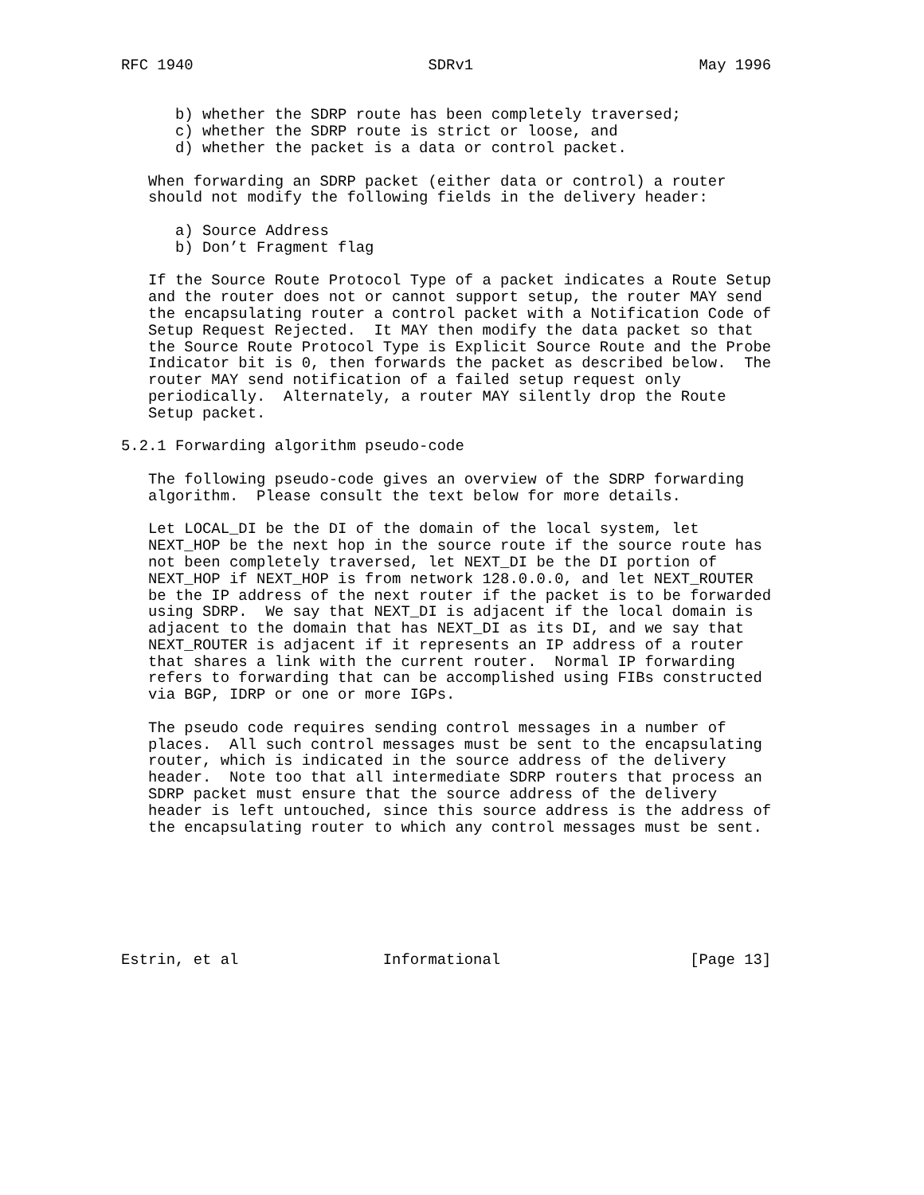RFC 1940                          SDRv1                         May 1996


      b) whether the SDRP route has been completely traversed;
      c) whether the SDRP route is strict or loose, and
      d) whether the packet is a data or control packet.

   When forwarding an SDRP packet (either data or control) a router
   should not modify the following fields in the delivery header:

      a) Source Address
      b) Don’t Fragment flag

   If the Source Route Protocol Type of a packet indicates a Route Setup
   and the router does not or cannot support setup, the router MAY send
   the encapsulating router a control packet with a Notification Code of
   Setup Request Rejected.  It MAY then modify the data packet so that
   the Source Route Protocol Type is Explicit Source Route and the Probe
   Indicator bit is 0, then forwards the packet as described below.  The
   router MAY send notification of a failed setup request only
   periodically.  Alternately, a router MAY silently drop the Route
   Setup packet.

5.2.1 Forwarding algorithm pseudo-code

   The following pseudo-code gives an overview of the SDRP forwarding
   algorithm.  Please consult the text below for more details.

   Let LOCAL_DI be the DI of the domain of the local system, let
   NEXT_HOP be the next hop in the source route if the source route has
   not been completely traversed, let NEXT_DI be the DI portion of
   NEXT_HOP if NEXT_HOP is from network 128.0.0.0, and let NEXT_ROUTER
   be the IP address of the next router if the packet is to be forwarded
   using SDRP.  We say that NEXT_DI is adjacent if the local domain is
   adjacent to the domain that has NEXT_DI as its DI, and we say that
   NEXT_ROUTER is adjacent if it represents an IP address of a router
   that shares a link with the current router.  Normal IP forwarding
   refers to forwarding that can be accomplished using FIBs constructed
   via BGP, IDRP or one or more IGPs.

   The pseudo code requires sending control messages in a number of
   places.  All such control messages must be sent to the encapsulating
   router, which is indicated in the source address of the delivery
   header.  Note too that all intermediate SDRP routers that process an
   SDRP packet must ensure that the source address of the delivery
   header is left untouched, since this source address is the address of
   the encapsulating router to which any control messages must be sent.







Estrin, et al                Informational                     [Page 13]